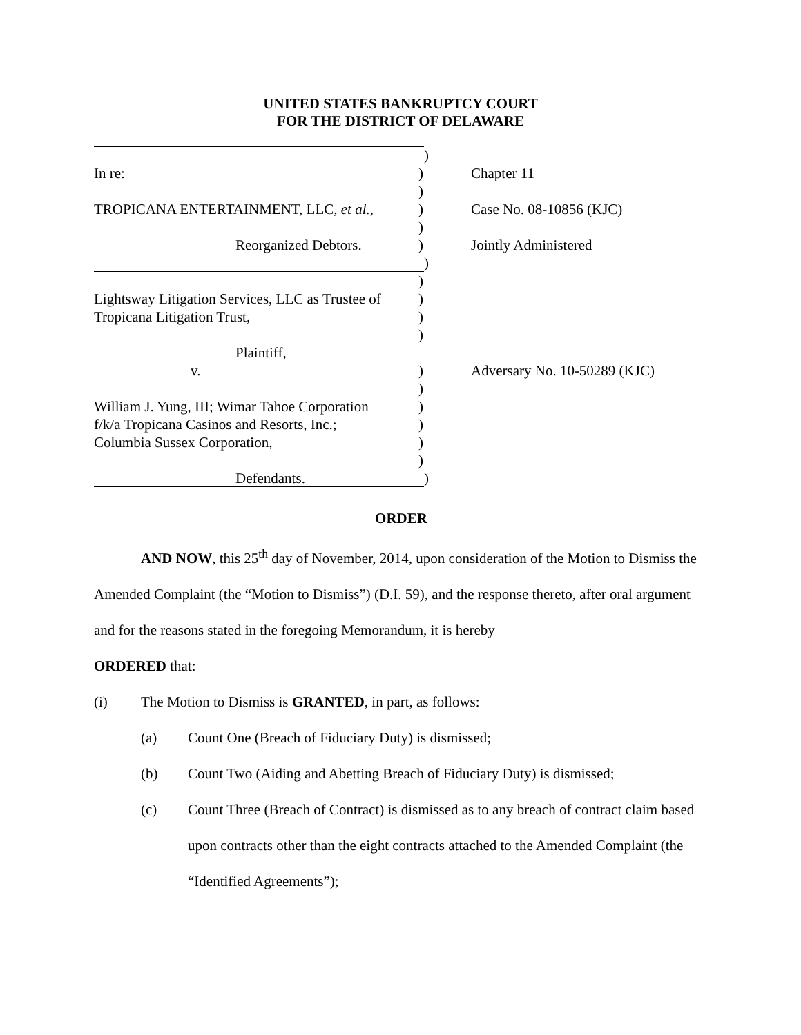UNITED STATES BANKRUPTCY COURT
FOR THE DISTRICT OF DELAWARE
)
In re: ) Chapter 11
)
TROPICANA ENTERTAINMENT, LLC, et al., ) Case No. 08-10856 (KJC)
)
Reorganized Debtors. ) Jointly Administered
)
)
Lightsway Litigation Services, LLC as Trustee of
)
Tropicana Litigation Trust, )
)
Plaintiff,
v. ) Adversary No. 10-50289 (KJC)
)
William J. Yung, III; Wimar Tahoe Corporation
)
f/k/a Tropicana Casinos and Resorts, Inc.;
)
Columbia Sussex Corporation, )
)
Defendants. )
ORDER
AND NOW, this 25<sup>th</sup> day of November, 2014, upon consideration of the Motion to Dismiss the Amended Complaint (the “Motion to Dismiss”) (D.I. 59), and the response thereto, after oral argument and for the reasons stated in the foregoing Memorandum, it is hereby
ORDERED that:
(i) The Motion to Dismiss is GRANTED, in part, as follows:
(a) Count One (Breach of Fiduciary Duty) is dismissed;
(b) Count Two (Aiding and Abetting Breach of Fiduciary Duty) is dismissed;
(c) Count Three (Breach of Contract) is dismissed as to any breach of contract claim based upon contracts other than the eight contracts attached to the Amended Complaint (the “Identified Agreements”);